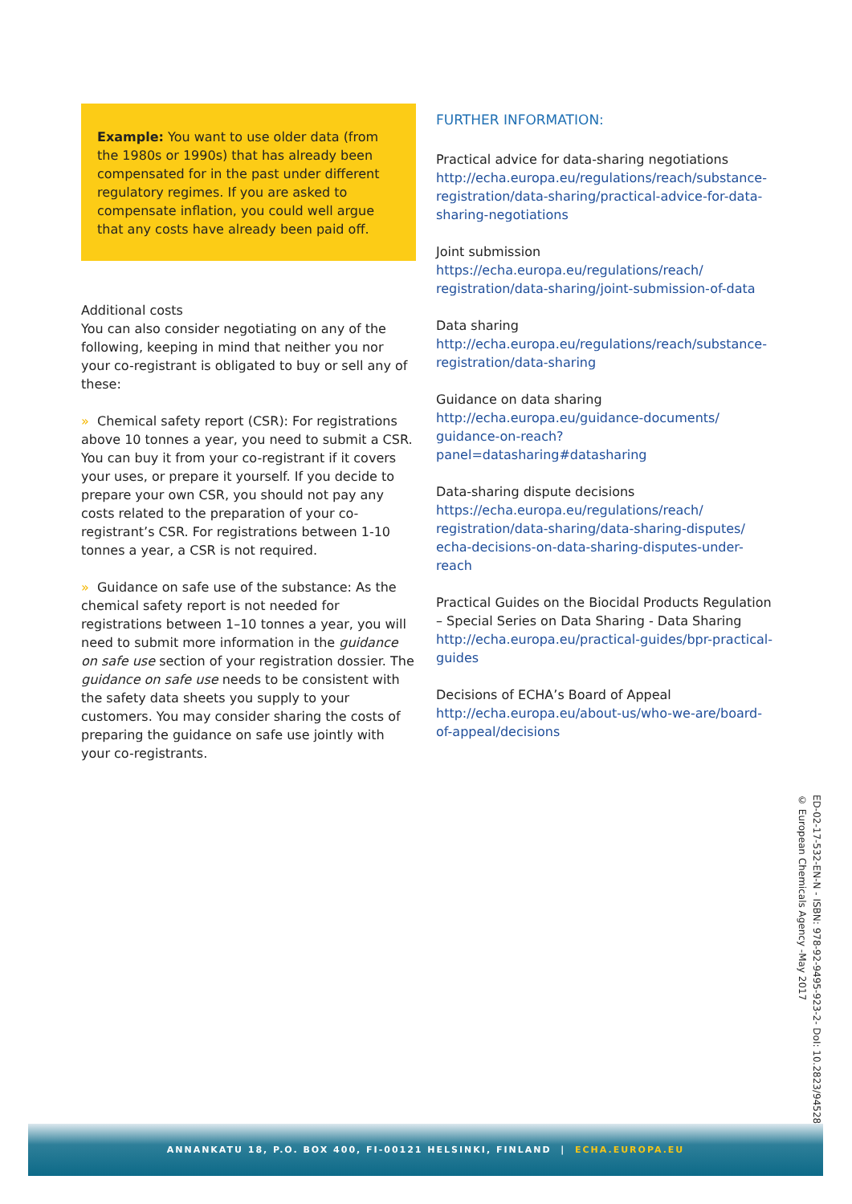Example: You want to use older data (from the 1980s or 1990s) that has already been compensated for in the past under different regulatory regimes. If you are asked to compensate inflation, you could well argue that any costs have already been paid off.
Additional costs
You can also consider negotiating on any of the following, keeping in mind that neither you nor your co-registrant is obligated to buy or sell any of these:
» Chemical safety report (CSR): For registrations above 10 tonnes a year, you need to submit a CSR. You can buy it from your co-registrant if it covers your uses, or prepare it yourself. If you decide to prepare your own CSR, you should not pay any costs related to the preparation of your co-registrant’s CSR. For registrations between 1-10 tonnes a year, a CSR is not required.
» Guidance on safe use of the substance: As the chemical safety report is not needed for registrations between 1–10 tonnes a year, you will need to submit more information in the guidance on safe use section of your registration dossier. The guidance on safe use needs to be consistent with the safety data sheets you supply to your customers. You may consider sharing the costs of preparing the guidance on safe use jointly with your co-registrants.
FURTHER INFORMATION:
Practical advice for data-sharing negotiations
http://echa.europa.eu/regulations/reach/substance-registration/data-sharing/practical-advice-for-data-sharing-negotiations
Joint submission
https://echa.europa.eu/regulations/reach/ registration/data-sharing/joint-submission-of-data
Data sharing
http://echa.europa.eu/regulations/reach/substance-registration/data-sharing
Guidance on data sharing
http://echa.europa.eu/guidance-documents/ guidance-on-reach?panel=datasharing#datasharing
Data-sharing dispute decisions
https://echa.europa.eu/regulations/reach/ registration/data-sharing/data-sharing-disputes/ echa-decisions-on-data-sharing-disputes-under-reach
Practical Guides on the Biocidal Products Regulation – Special Series on Data Sharing - Data Sharing
http://echa.europa.eu/practical-guides/bpr-practical-guides
Decisions of ECHA’s Board of Appeal
http://echa.europa.eu/about-us/who-we-are/board-of-appeal/decisions
ED-02-17-532-EN-N - ISBN: 978-92-9495-923-2- DoI: 10.2823/945289
© European Chemicals Agency -May 2017
ANNANKATU 18, P.O. BOX 400, FI-00121 HELSINKI, FINLAND | ECHA.EUROPA.EU